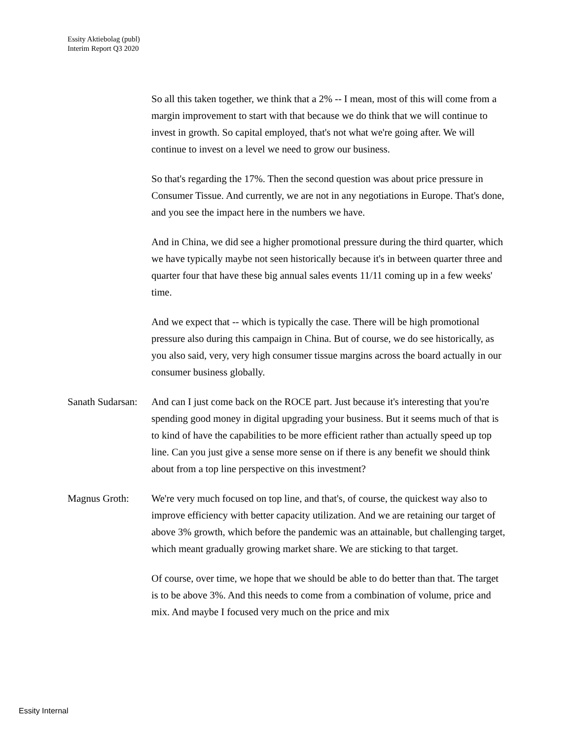Essity Aktiebolag (publ)
Interim Report Q3 2020
So all this taken together, we think that a 2% -- I mean, most of this will come from a margin improvement to start with that because we do think that we will continue to invest in growth. So capital employed, that's not what we're going after. We will continue to invest on a level we need to grow our business.
So that's regarding the 17%. Then the second question was about price pressure in Consumer Tissue. And currently, we are not in any negotiations in Europe. That's done, and you see the impact here in the numbers we have.
And in China, we did see a higher promotional pressure during the third quarter, which we have typically maybe not seen historically because it's in between quarter three and quarter four that have these big annual sales events 11/11 coming up in a few weeks' time.
And we expect that -- which is typically the case. There will be high promotional pressure also during this campaign in China. But of course, we do see historically, as you also said, very, very high consumer tissue margins across the board actually in our consumer business globally.
Sanath Sudarsan:
And can I just come back on the ROCE part. Just because it's interesting that you're spending good money in digital upgrading your business. But it seems much of that is to kind of have the capabilities to be more efficient rather than actually speed up top line. Can you just give a sense more sense on if there is any benefit we should think about from a top line perspective on this investment?
Magnus Groth: We're very much focused on top line, and that's, of course, the quickest way also to improve efficiency with better capacity utilization. And we are retaining our target of above 3% growth, which before the pandemic was an attainable, but challenging target, which meant gradually growing market share. We are sticking to that target.
Of course, over time, we hope that we should be able to do better than that. The target is to be above 3%. And this needs to come from a combination of volume, price and mix. And maybe I focused very much on the price and mix
Essity Internal